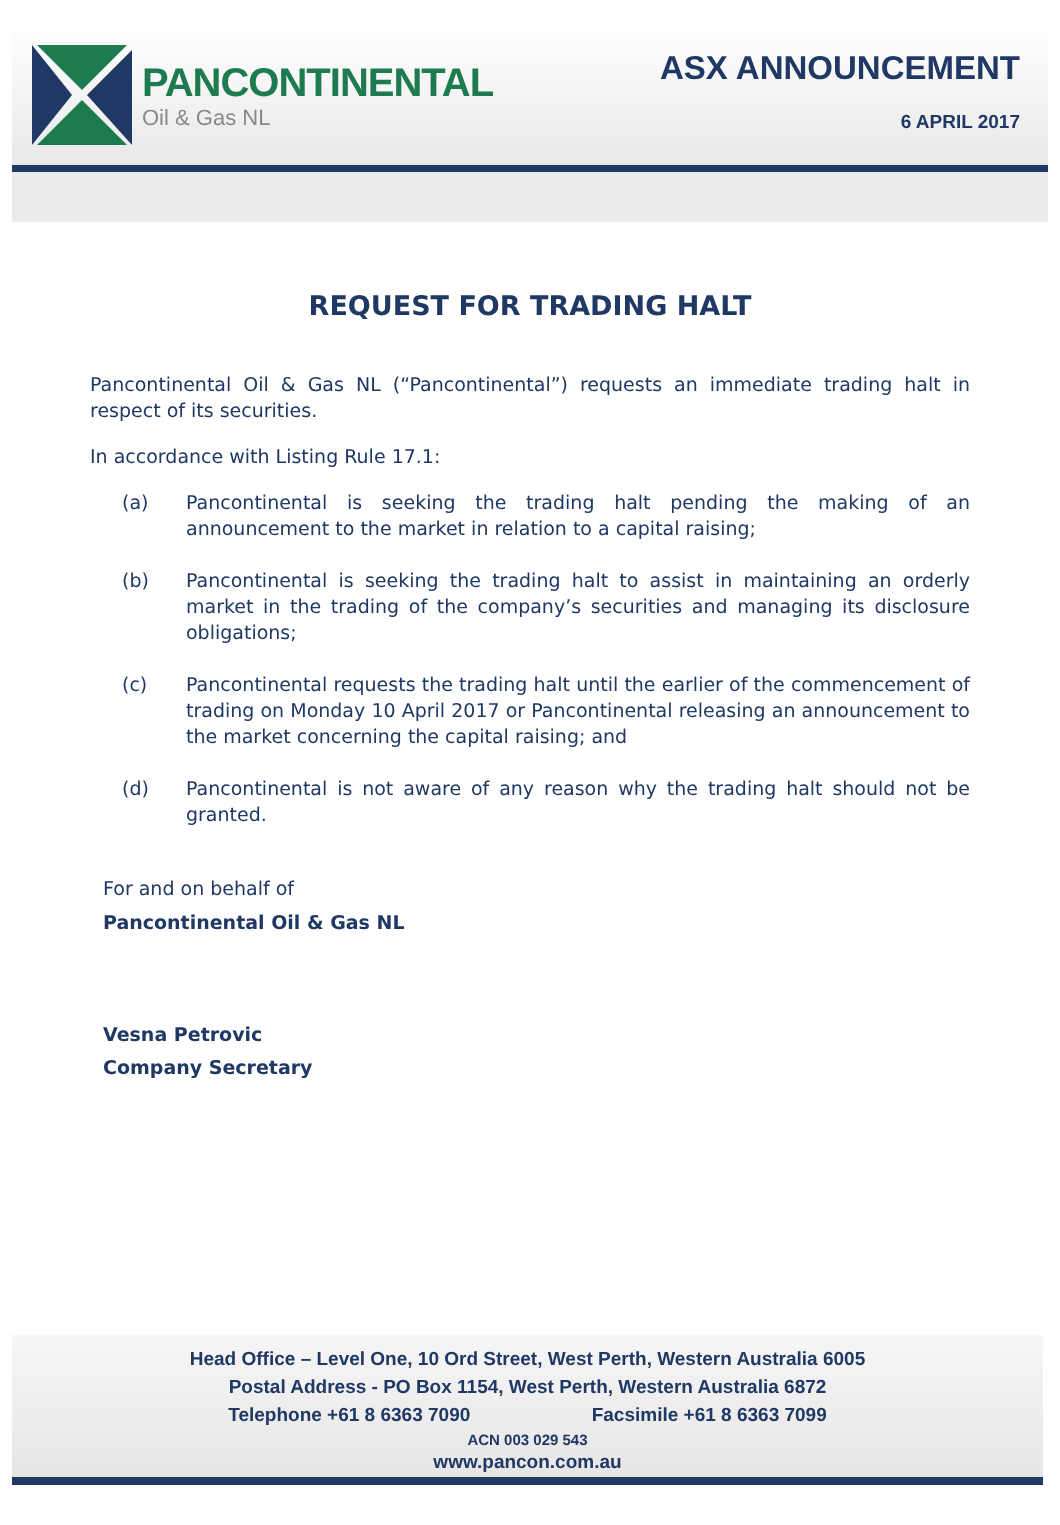PANCONTINENTAL
Oil & Gas NL
ASX ANNOUNCEMENT
6 APRIL 2017
REQUEST FOR TRADING HALT
Pancontinental Oil & Gas NL (“Pancontinental”) requests an immediate trading halt in respect of its securities.
In accordance with Listing Rule 17.1:
(a) Pancontinental is seeking the trading halt pending the making of an announcement to the market in relation to a capital raising;
(b) Pancontinental is seeking the trading halt to assist in maintaining an orderly market in the trading of the company’s securities and managing its disclosure obligations;
(c) Pancontinental requests the trading halt until the earlier of the commencement of trading on Monday 10 April 2017 or Pancontinental releasing an announcement to the market concerning the capital raising; and
(d) Pancontinental is not aware of any reason why the trading halt should not be granted.
For and on behalf of
Pancontinental Oil & Gas NL
Vesna Petrovic
Company Secretary
Head Office – Level One, 10 Ord Street, West Perth, Western Australia 6005
Postal Address - PO Box 1154, West Perth, Western Australia 6872
Telephone +61 8 6363 7090 Facsimile +61 8 6363 7099
ACN 003 029 543
www.pancon.com.au